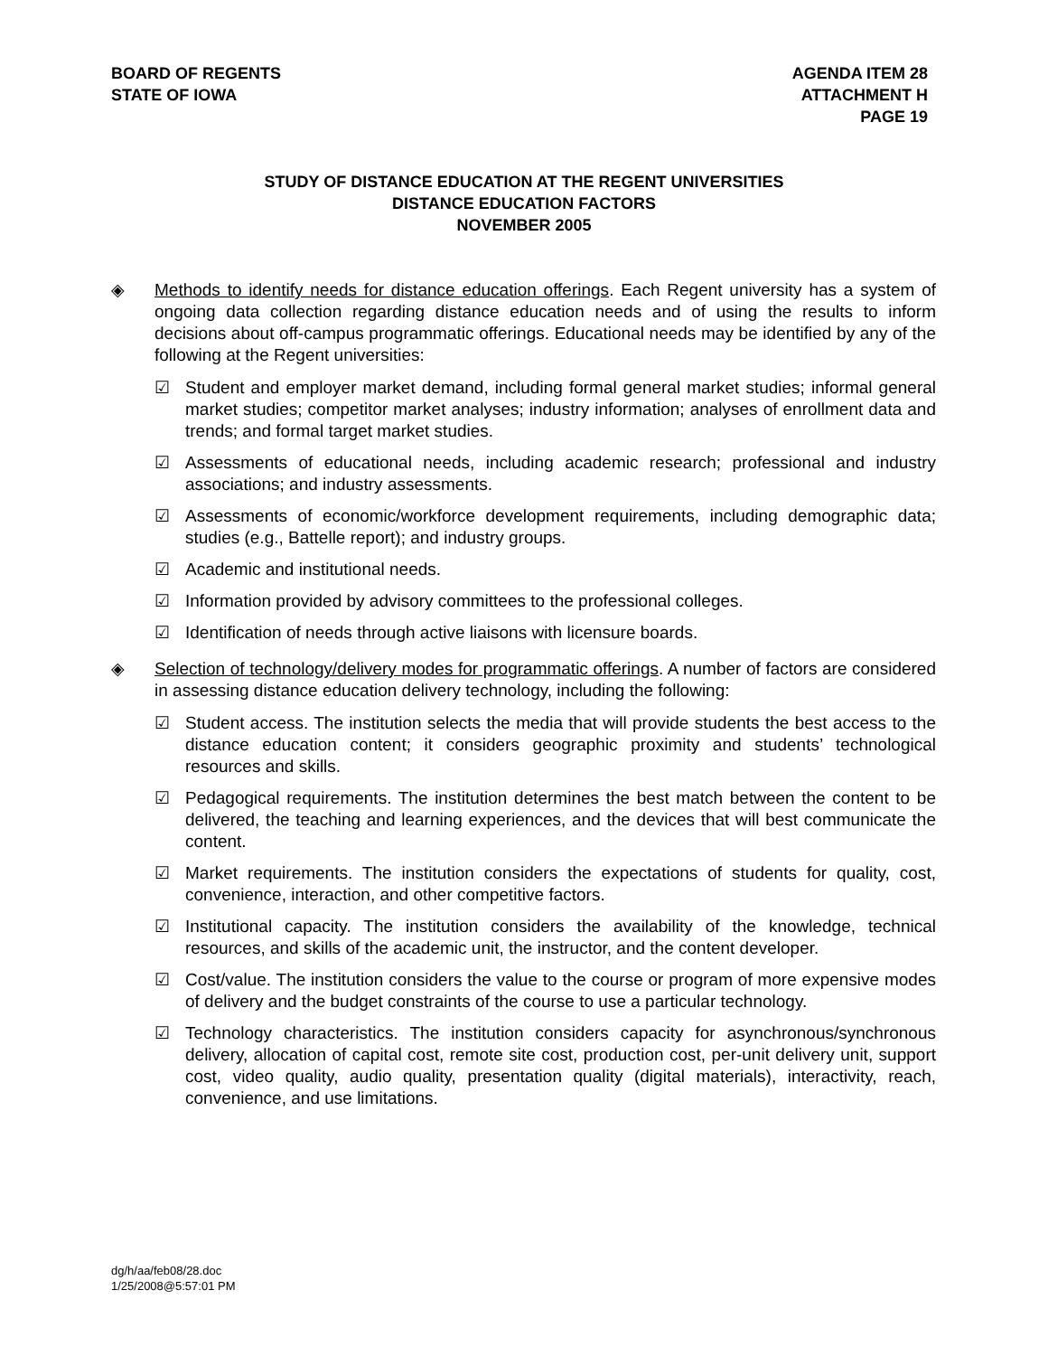BOARD OF REGENTS
STATE OF IOWA
AGENDA ITEM 28
ATTACHMENT H
PAGE 19
STUDY OF DISTANCE EDUCATION AT THE REGENT UNIVERSITIES
DISTANCE EDUCATION FACTORS
NOVEMBER 2005
◈ Methods to identify needs for distance education offerings. Each Regent university has a system of ongoing data collection regarding distance education needs and of using the results to inform decisions about off-campus programmatic offerings. Educational needs may be identified by any of the following at the Regent universities:
☑ Student and employer market demand, including formal general market studies; informal general market studies; competitor market analyses; industry information; analyses of enrollment data and trends; and formal target market studies.
☑ Assessments of educational needs, including academic research; professional and industry associations; and industry assessments.
☑ Assessments of economic/workforce development requirements, including demographic data; studies (e.g., Battelle report); and industry groups.
☑ Academic and institutional needs.
☑ Information provided by advisory committees to the professional colleges.
☑ Identification of needs through active liaisons with licensure boards.
◈ Selection of technology/delivery modes for programmatic offerings. A number of factors are considered in assessing distance education delivery technology, including the following:
☑ Student access. The institution selects the media that will provide students the best access to the distance education content; it considers geographic proximity and students’ technological resources and skills.
☑ Pedagogical requirements. The institution determines the best match between the content to be delivered, the teaching and learning experiences, and the devices that will best communicate the content.
☑ Market requirements. The institution considers the expectations of students for quality, cost, convenience, interaction, and other competitive factors.
☑ Institutional capacity. The institution considers the availability of the knowledge, technical resources, and skills of the academic unit, the instructor, and the content developer.
☑ Cost/value. The institution considers the value to the course or program of more expensive modes of delivery and the budget constraints of the course to use a particular technology.
☑ Technology characteristics. The institution considers capacity for asynchronous/synchronous delivery, allocation of capital cost, remote site cost, production cost, per-unit delivery unit, support cost, video quality, audio quality, presentation quality (digital materials), interactivity, reach, convenience, and use limitations.
dg/h/aa/feb08/28.doc
1/25/2008@5:57:01 PM